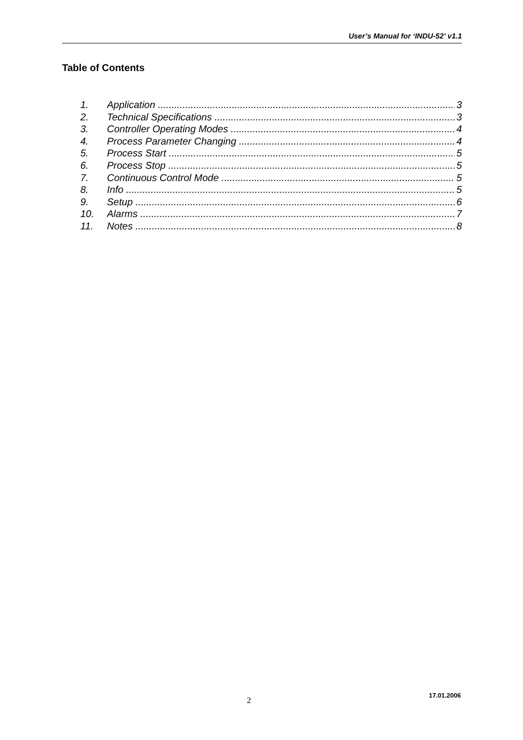User’s Manual for ‘INDU-52’ v1.1
Table of Contents
1. Application 3
2. Technical Specifications 3
3. Controller Operating Modes 4
4. Process Parameter Changing 4
5. Process Start 5
6. Process Stop 5
7. Continuous Control Mode 5
8. Info 5
9. Setup 6
10. Alarms 7
11. Notes 8
17.01.2006
2